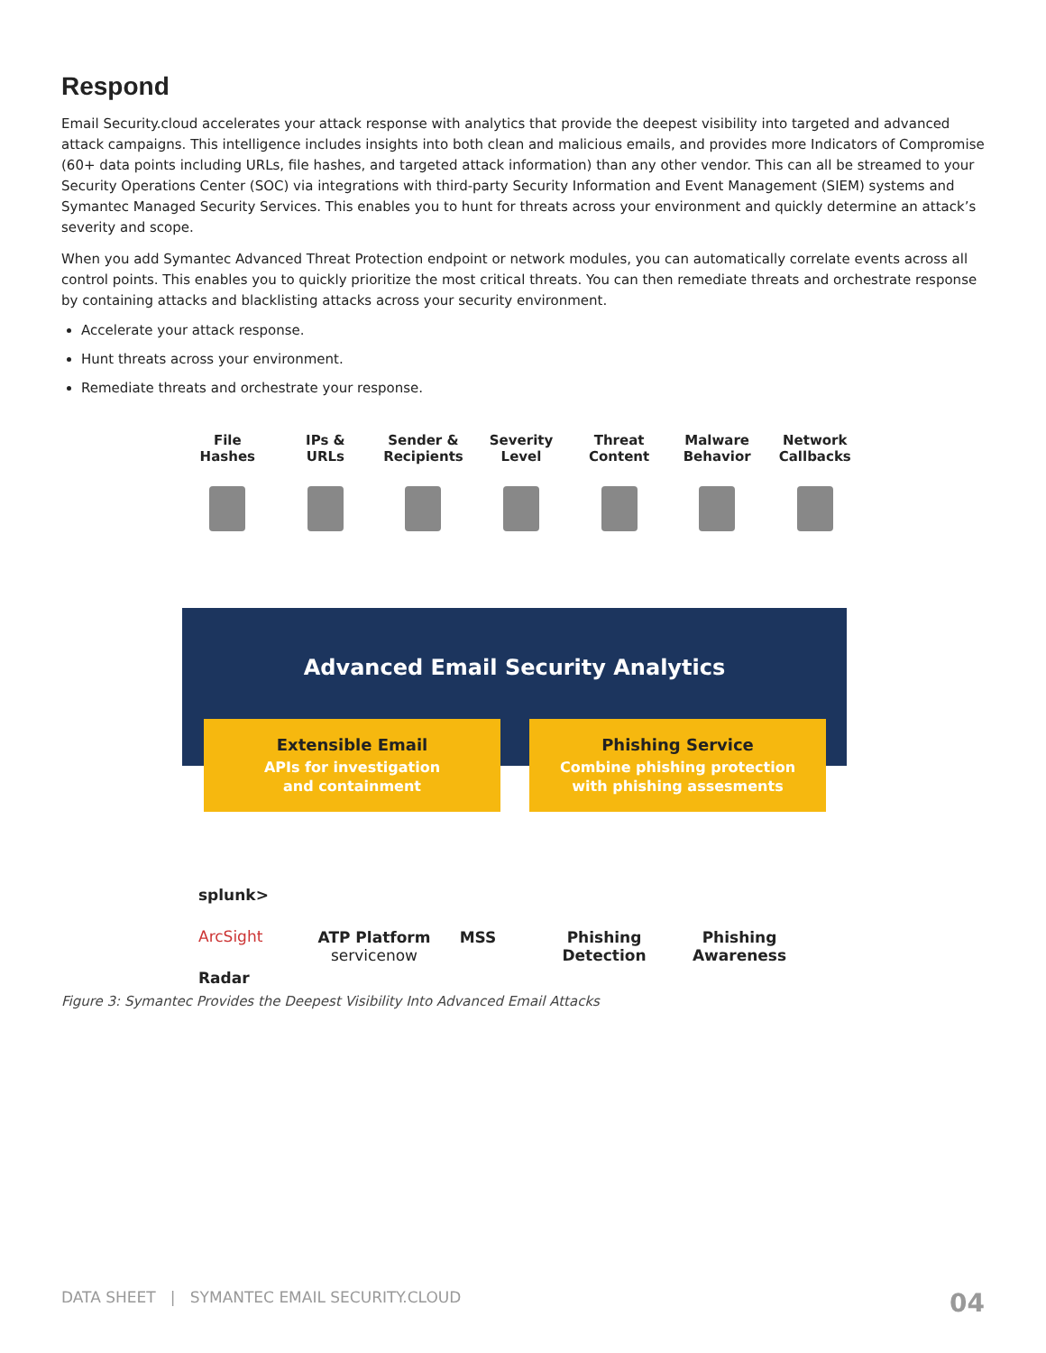Respond
Email Security.cloud accelerates your attack response with analytics that provide the deepest visibility into targeted and advanced attack campaigns. This intelligence includes insights into both clean and malicious emails, and provides more Indicators of Compromise (60+ data points including URLs, file hashes, and targeted attack information) than any other vendor. This can all be streamed to your Security Operations Center (SOC) via integrations with third-party Security Information and Event Management (SIEM) systems and Symantec Managed Security Services. This enables you to hunt for threats across your environment and quickly determine an attack’s severity and scope.
When you add Symantec Advanced Threat Protection endpoint or network modules, you can automatically correlate events across all control points. This enables you to quickly prioritize the most critical threats. You can then remediate threats and orchestrate response by containing attacks and blacklisting attacks across your security environment.
Accelerate your attack response.
Hunt threats across your environment.
Remediate threats and orchestrate your response.
File
Hashes
IPs &
URLs
Sender &
Recipients
Severity
Level
Threat
Content
Malware
Behavior
Network
Callbacks
Advanced Email Security Analytics
Extensible Email
APIs for investigation
and containment
Phishing Service
Combine phishing protection
with phishing assesments
splunk>
ArcSight
Radar
ATP Platform
servicenow
MSS Phishing
Detection
Phishing
Awareness
Figure 3: Symantec Provides the Deepest Visibility Into Advanced Email Attacks
DATA SHEET | SYMANTEC EMAIL SECURITY.CLOUD 04